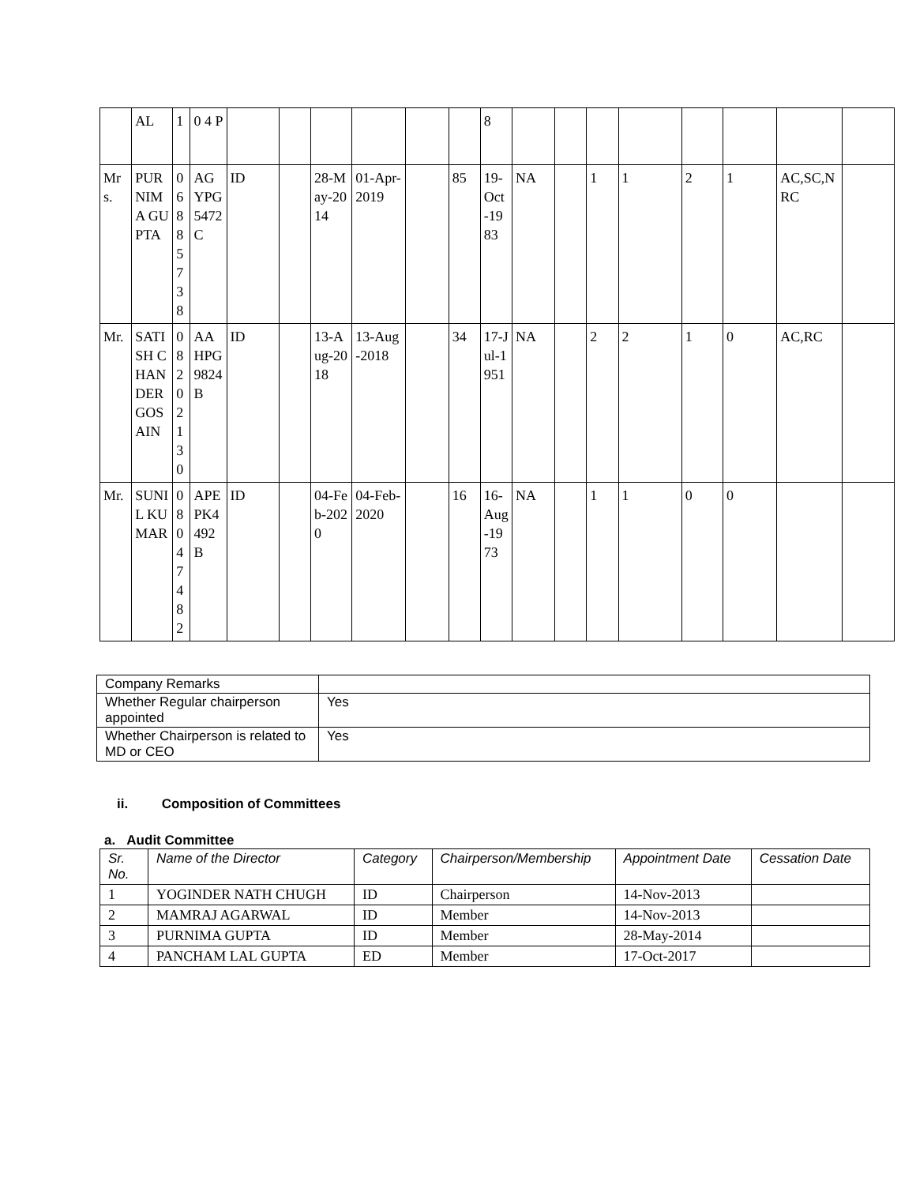| | AL | 1 | 0 4 P | | | | | | | 8 | | | | | | | | |
| Mrs. | PURNIMA GUPTA | 06885738 | AGYPG5472C | ID | | 28-May-2014 | 01-Apr-2019 | | 85 | 19-Oct-1983 | NA | | 1 | 1 | 2 | 1 | AC,SC,NRC | |
| Mr. | SATISH CHANDER GOSAIN | 08202130 | AAHPG9824B | ID | | 13-Aug-2018 | 13-Aug-2018 | | 34 | 17-Jul-1951 | NA | | 2 | 2 | 1 | 0 | AC,RC | |
| Mr. | SUNIL KUMAR | 08047482 | APEPK4492B | ID | | 04-Feb-2020 | 04-Feb-2020 | | 16 | 16-Aug-1973 | NA | | 1 | 1 | 0 | 0 | | |
| Company Remarks | |
| Whether Regular chairperson appointed | Yes |
| Whether Chairperson is related to MD or CEO | Yes |
ii. Composition of Committees
a. Audit Committee
| Sr. No. | Name of the Director | Category | Chairperson/Membership | Appointment Date | Cessation Date |
| --- | --- | --- | --- | --- | --- |
| 1 | YOGINDER NATH CHUGH | ID | Chairperson | 14-Nov-2013 | |
| 2 | MAMRAJ AGARWAL | ID | Member | 14-Nov-2013 | |
| 3 | PURNIMA GUPTA | ID | Member | 28-May-2014 | |
| 4 | PANCHAM LAL GUPTA | ED | Member | 17-Oct-2017 | |